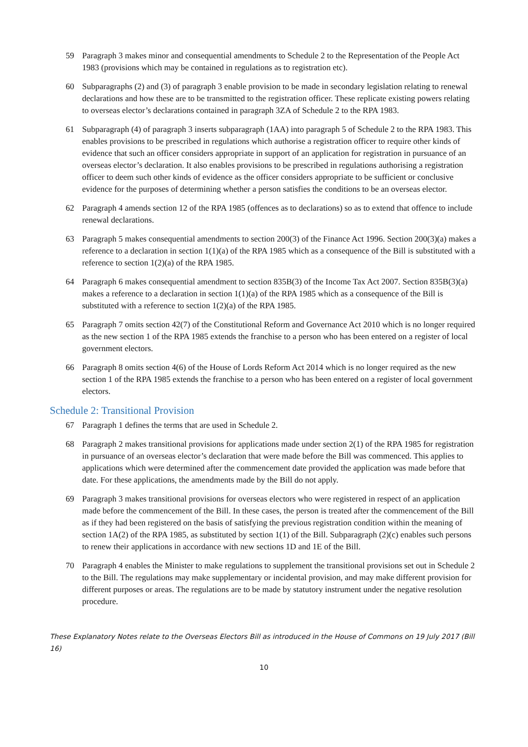59 Paragraph 3 makes minor and consequential amendments to Schedule 2 to the Representation of the People Act 1983 (provisions which may be contained in regulations as to registration etc).
60 Subparagraphs (2) and (3) of paragraph 3 enable provision to be made in secondary legislation relating to renewal declarations and how these are to be transmitted to the registration officer. These replicate existing powers relating to overseas elector’s declarations contained in paragraph 3ZA of Schedule 2 to the RPA 1983.
61 Subparagraph (4) of paragraph 3 inserts subparagraph (1AA) into paragraph 5 of Schedule 2 to the RPA 1983. This enables provisions to be prescribed in regulations which authorise a registration officer to require other kinds of evidence that such an officer considers appropriate in support of an application for registration in pursuance of an overseas elector’s declaration. It also enables provisions to be prescribed in regulations authorising a registration officer to deem such other kinds of evidence as the officer considers appropriate to be sufficient or conclusive evidence for the purposes of determining whether a person satisfies the conditions to be an overseas elector.
62 Paragraph 4 amends section 12 of the RPA 1985 (offences as to declarations) so as to extend that offence to include renewal declarations.
63 Paragraph 5 makes consequential amendments to section 200(3) of the Finance Act 1996. Section 200(3)(a) makes a reference to a declaration in section 1(1)(a) of the RPA 1985 which as a consequence of the Bill is substituted with a reference to section 1(2)(a) of the RPA 1985.
64 Paragraph 6 makes consequential amendment to section 835B(3) of the Income Tax Act 2007. Section 835B(3)(a) makes a reference to a declaration in section 1(1)(a) of the RPA 1985 which as a consequence of the Bill is substituted with a reference to section 1(2)(a) of the RPA 1985.
65 Paragraph 7 omits section 42(7) of the Constitutional Reform and Governance Act 2010 which is no longer required as the new section 1 of the RPA 1985 extends the franchise to a person who has been entered on a register of local government electors.
66 Paragraph 8 omits section 4(6) of the House of Lords Reform Act 2014 which is no longer required as the new section 1 of the RPA 1985 extends the franchise to a person who has been entered on a register of local government electors.
Schedule 2: Transitional Provision
67 Paragraph 1 defines the terms that are used in Schedule 2.
68 Paragraph 2 makes transitional provisions for applications made under section 2(1) of the RPA 1985 for registration in pursuance of an overseas elector’s declaration that were made before the Bill was commenced. This applies to applications which were determined after the commencement date provided the application was made before that date. For these applications, the amendments made by the Bill do not apply.
69 Paragraph 3 makes transitional provisions for overseas electors who were registered in respect of an application made before the commencement of the Bill. In these cases, the person is treated after the commencement of the Bill as if they had been registered on the basis of satisfying the previous registration condition within the meaning of section 1A(2) of the RPA 1985, as substituted by section 1(1) of the Bill. Subparagraph (2)(c) enables such persons to renew their applications in accordance with new sections 1D and 1E of the Bill.
70 Paragraph 4 enables the Minister to make regulations to supplement the transitional provisions set out in Schedule 2 to the Bill. The regulations may make supplementary or incidental provision, and may make different provision for different purposes or areas. The regulations are to be made by statutory instrument under the negative resolution procedure.
These Explanatory Notes relate to the Overseas Electors Bill as introduced in the House of Commons on 19 July 2017 (Bill 16)
10